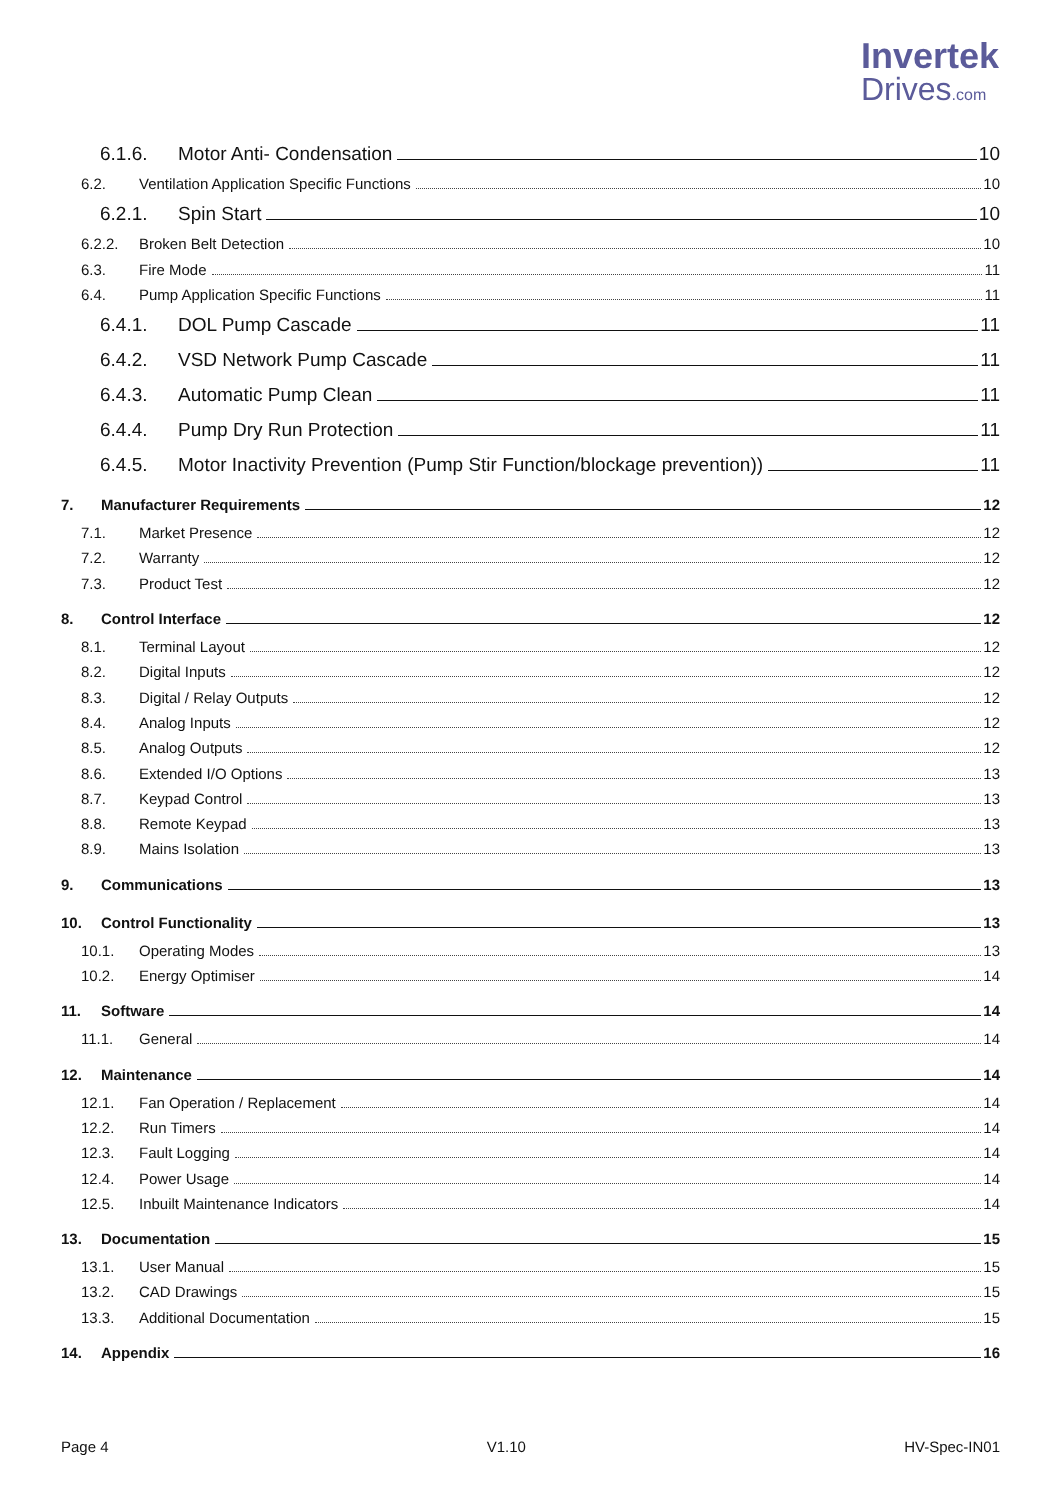Invertek
Drives.com
6.1.6. Motor Anti- Condensation 10
6.2. Ventilation Application Specific Functions 10
6.2.1. Spin Start 10
6.2.2. Broken Belt Detection 10
6.3. Fire Mode 11
6.4. Pump Application Specific Functions 11
6.4.1. DOL Pump Cascade 11
6.4.2. VSD Network Pump Cascade 11
6.4.3. Automatic Pump Clean 11
6.4.4. Pump Dry Run Protection 11
6.4.5. Motor Inactivity Prevention (Pump Stir Function/blockage prevention)) 11
7. Manufacturer Requirements 12
7.1. Market Presence 12
7.2. Warranty 12
7.3. Product Test 12
8. Control Interface 12
8.1. Terminal Layout 12
8.2. Digital Inputs 12
8.3. Digital / Relay Outputs 12
8.4. Analog Inputs 12
8.5. Analog Outputs 12
8.6. Extended I/O Options 13
8.7. Keypad Control 13
8.8. Remote Keypad 13
8.9. Mains Isolation 13
9. Communications 13
10. Control Functionality 13
10.1. Operating Modes 13
10.2. Energy Optimiser 14
11. Software 14
11.1. General 14
12. Maintenance 14
12.1. Fan Operation / Replacement 14
12.2. Run Timers 14
12.3. Fault Logging 14
12.4. Power Usage 14
12.5. Inbuilt Maintenance Indicators 14
13. Documentation 15
13.1. User Manual 15
13.2. CAD Drawings 15
13.3. Additional Documentation 15
14. Appendix 16
Page 4 V1.10 HV-Spec-IN01